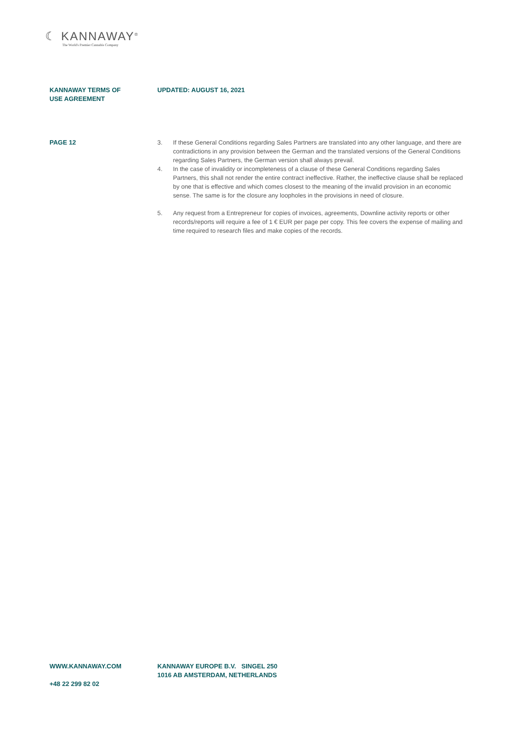☾ KANNAWAY<sup>®</sup>
The World's Premier Cannabis Company
KANNAWAY TERMS OF
USE AGREEMENT
UPDATED: AUGUST 16, 2021
PAGE 12 3. If these General Conditions regarding Sales Partners are translated into any other language, and there are contradictions in any provision between the German and the translated versions of the General Conditions regarding Sales Partners, the German version shall always prevail.
4. In the case of invalidity or incompleteness of a clause of these General Conditions regarding Sales Partners, this shall not render the entire contract ineffective. Rather, the ineffective clause shall be replaced by one that is effective and which comes closest to the meaning of the invalid provision in an economic sense. The same is for the closure any loopholes in the provisions in need of closure.
5. Any request from a Entrepreneur for copies of invoices, agreements, Downline activity reports or other records/reports will require a fee of 1 € EUR per page per copy. This fee covers the expense of mailing and time required to research files and make copies of the records.
WWW.KANNAWAY.COM
+48 22 299 82 02
KANNAWAY EUROPE B.V. SINGEL 250
1016 AB AMSTERDAM, NETHERLANDS